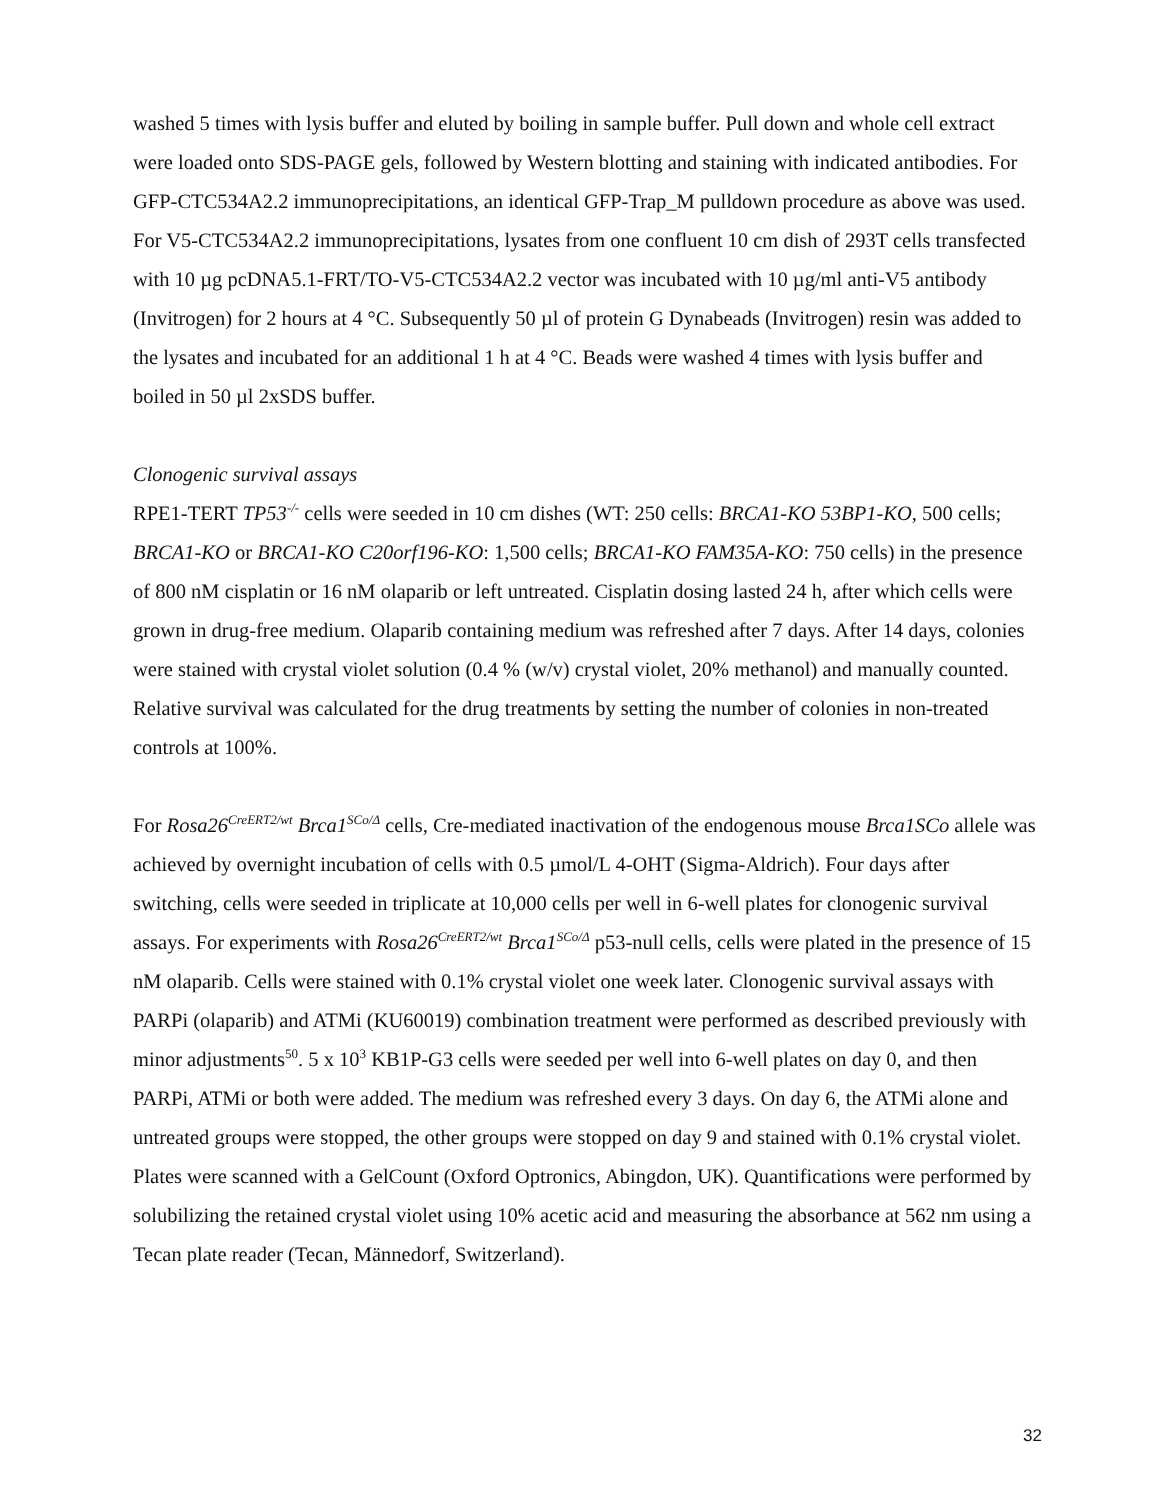washed 5 times with lysis buffer and eluted by boiling in sample buffer. Pull down and whole cell extract were loaded onto SDS-PAGE gels, followed by Western blotting and staining with indicated antibodies. For GFP-CTC534A2.2 immunoprecipitations, an identical GFP-Trap_M pulldown procedure as above was used. For V5-CTC534A2.2 immunoprecipitations, lysates from one confluent 10 cm dish of 293T cells transfected with 10 µg pcDNA5.1-FRT/TO-V5-CTC534A2.2 vector was incubated with 10 µg/ml anti-V5 antibody (Invitrogen) for 2 hours at 4 °C. Subsequently 50 µl of protein G Dynabeads (Invitrogen) resin was added to the lysates and incubated for an additional 1 h at 4 °C. Beads were washed 4 times with lysis buffer and boiled in 50 µl 2xSDS buffer.
Clonogenic survival assays
RPE1-TERT TP53<sup>-/-</sup> cells were seeded in 10 cm dishes (WT: 250 cells: BRCA1-KO 53BP1-KO, 500 cells; BRCA1-KO or BRCA1-KO C20orf196-KO: 1,500 cells; BRCA1-KO FAM35A-KO: 750 cells) in the presence of 800 nM cisplatin or 16 nM olaparib or left untreated. Cisplatin dosing lasted 24 h, after which cells were grown in drug-free medium. Olaparib containing medium was refreshed after 7 days. After 14 days, colonies were stained with crystal violet solution (0.4 % (w/v) crystal violet, 20% methanol) and manually counted. Relative survival was calculated for the drug treatments by setting the number of colonies in non-treated controls at 100%.
For Rosa26<sup>CreERT2/wt</sup> Brca1<sup>SCo/Δ</sup> cells, Cre-mediated inactivation of the endogenous mouse Brca1SCo allele was achieved by overnight incubation of cells with 0.5 µmol/L 4-OHT (Sigma-Aldrich). Four days after switching, cells were seeded in triplicate at 10,000 cells per well in 6-well plates for clonogenic survival assays. For experiments with Rosa26<sup>CreERT2/wt</sup> Brca1<sup>SCo/Δ</sup> p53-null cells, cells were plated in the presence of 15 nM olaparib. Cells were stained with 0.1% crystal violet one week later. Clonogenic survival assays with PARPi (olaparib) and ATMi (KU60019) combination treatment were performed as described previously with minor adjustments<sup>50</sup>. 5 x 10<sup>3</sup> KB1P-G3 cells were seeded per well into 6-well plates on day 0, and then PARPi, ATMi or both were added. The medium was refreshed every 3 days. On day 6, the ATMi alone and untreated groups were stopped, the other groups were stopped on day 9 and stained with 0.1% crystal violet. Plates were scanned with a GelCount (Oxford Optronics, Abingdon, UK). Quantifications were performed by solubilizing the retained crystal violet using 10% acetic acid and measuring the absorbance at 562 nm using a Tecan plate reader (Tecan, Männedorf, Switzerland).
32